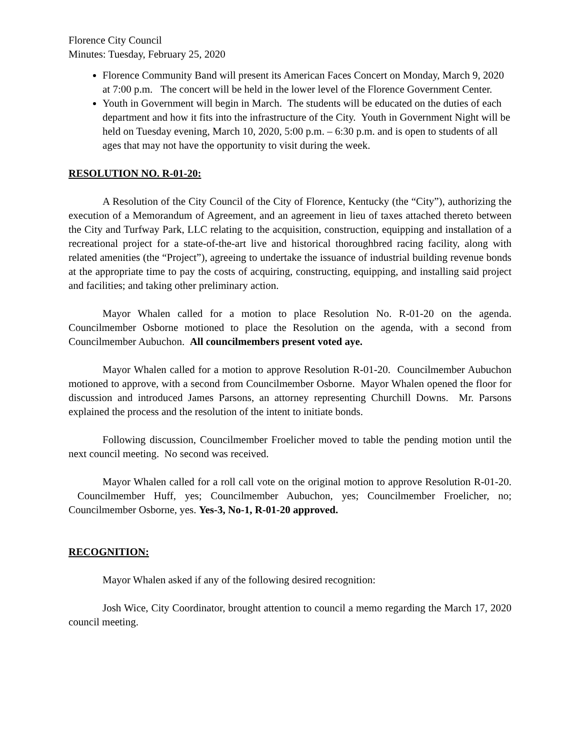Florence City Council
Minutes: Tuesday, February 25, 2020
Florence Community Band will present its American Faces Concert on Monday, March 9, 2020 at 7:00 p.m. The concert will be held in the lower level of the Florence Government Center.
Youth in Government will begin in March. The students will be educated on the duties of each department and how it fits into the infrastructure of the City. Youth in Government Night will be held on Tuesday evening, March 10, 2020, 5:00 p.m. – 6:30 p.m. and is open to students of all ages that may not have the opportunity to visit during the week.
RESOLUTION NO. R-01-20:
A Resolution of the City Council of the City of Florence, Kentucky (the “City”), authorizing the execution of a Memorandum of Agreement, and an agreement in lieu of taxes attached thereto between the City and Turfway Park, LLC relating to the acquisition, construction, equipping and installation of a recreational project for a state-of-the-art live and historical thoroughbred racing facility, along with related amenities (the “Project”), agreeing to undertake the issuance of industrial building revenue bonds at the appropriate time to pay the costs of acquiring, constructing, equipping, and installing said project and facilities; and taking other preliminary action.
Mayor Whalen called for a motion to place Resolution No. R-01-20 on the agenda. Councilmember Osborne motioned to place the Resolution on the agenda, with a second from Councilmember Aubuchon. All councilmembers present voted aye.
Mayor Whalen called for a motion to approve Resolution R-01-20. Councilmember Aubuchon motioned to approve, with a second from Councilmember Osborne. Mayor Whalen opened the floor for discussion and introduced James Parsons, an attorney representing Churchill Downs. Mr. Parsons explained the process and the resolution of the intent to initiate bonds.
Following discussion, Councilmember Froelicher moved to table the pending motion until the next council meeting. No second was received.
Mayor Whalen called for a roll call vote on the original motion to approve Resolution R-01-20. Councilmember Huff, yes; Councilmember Aubuchon, yes; Councilmember Froelicher, no; Councilmember Osborne, yes. Yes-3, No-1, R-01-20 approved.
RECOGNITION:
Mayor Whalen asked if any of the following desired recognition:
Josh Wice, City Coordinator, brought attention to council a memo regarding the March 17, 2020 council meeting.